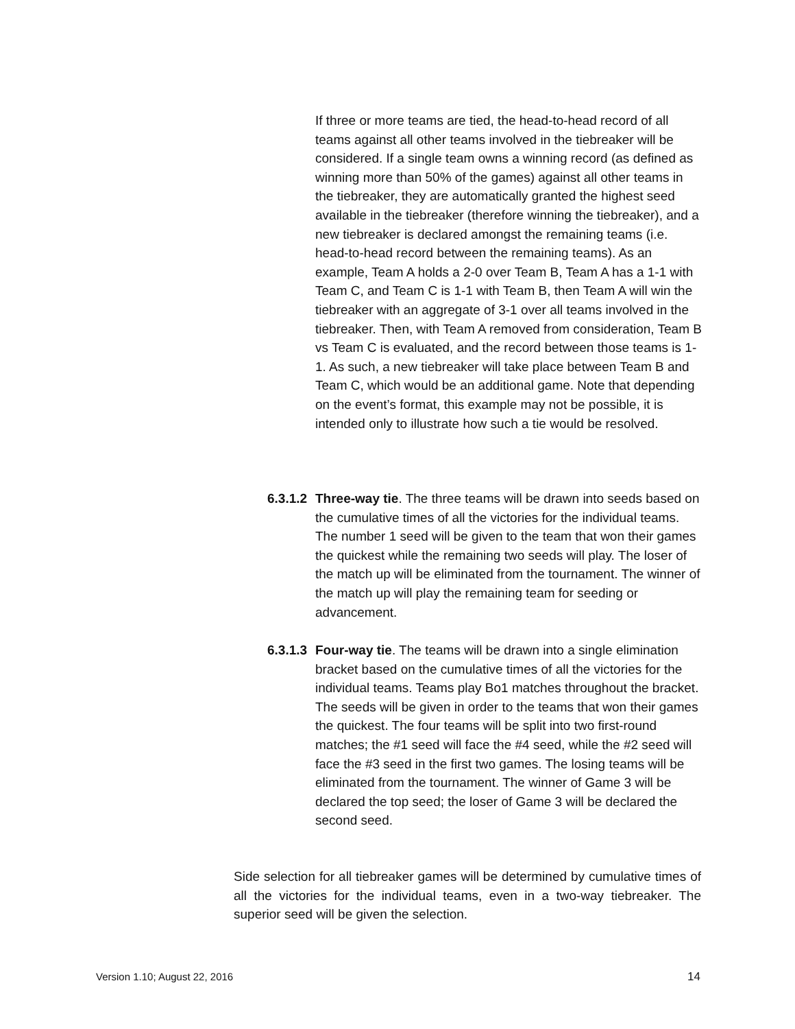If three or more teams are tied, the head-to-head record of all teams against all other teams involved in the tiebreaker will be considered. If a single team owns a winning record (as defined as winning more than 50% of the games) against all other teams in the tiebreaker, they are automatically granted the highest seed available in the tiebreaker (therefore winning the tiebreaker), and a new tiebreaker is declared amongst the remaining teams (i.e. head-to-head record between the remaining teams). As an example, Team A holds a 2-0 over Team B, Team A has a 1-1 with Team C, and Team C is 1-1 with Team B, then Team A will win the tiebreaker with an aggregate of 3-1 over all teams involved in the tiebreaker. Then, with Team A removed from consideration, Team B vs Team C is evaluated, and the record between those teams is 1-1. As such, a new tiebreaker will take place between Team B and Team C, which would be an additional game. Note that depending on the event’s format, this example may not be possible, it is intended only to illustrate how such a tie would be resolved.
6.3.1.2 Three-way tie. The three teams will be drawn into seeds based on the cumulative times of all the victories for the individual teams. The number 1 seed will be given to the team that won their games the quickest while the remaining two seeds will play. The loser of the match up will be eliminated from the tournament. The winner of the match up will play the remaining team for seeding or advancement.
6.3.1.3 Four-way tie. The teams will be drawn into a single elimination bracket based on the cumulative times of all the victories for the individual teams. Teams play Bo1 matches throughout the bracket. The seeds will be given in order to the teams that won their games the quickest. The four teams will be split into two first-round matches; the #1 seed will face the #4 seed, while the #2 seed will face the #3 seed in the first two games. The losing teams will be eliminated from the tournament. The winner of Game 3 will be declared the top seed; the loser of Game 3 will be declared the second seed.
Side selection for all tiebreaker games will be determined by cumulative times of all the victories for the individual teams, even in a two-way tiebreaker. The superior seed will be given the selection.
Version 1.10; August 22, 2016 14